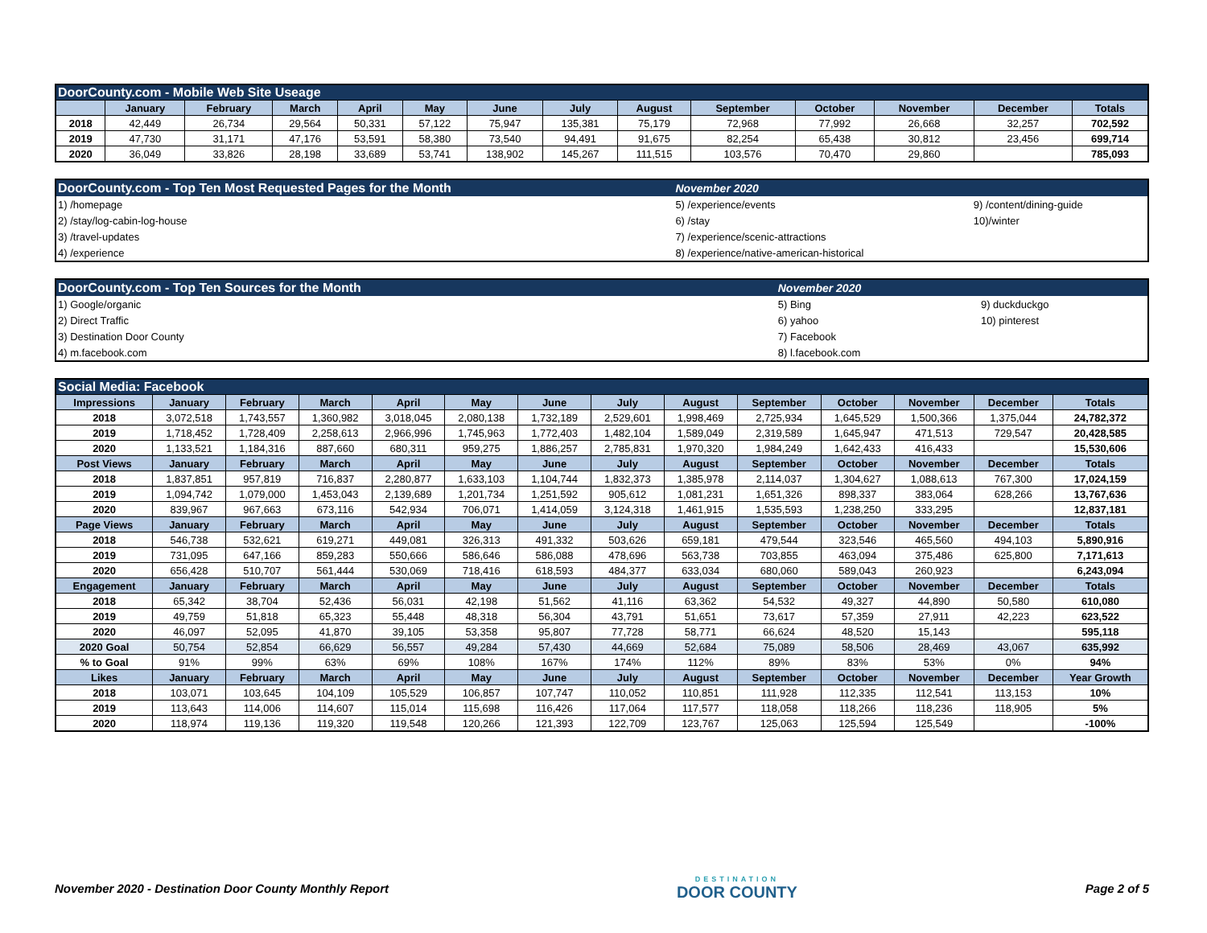| DoorCounty.com - Mobile Web Site Useage | | | | | | | | | | | | | |
| | January | February | March | April | May | June | July | August | September | October | November | December | Totals |
| 2018 | 42,449 | 26,734 | 29,564 | 50,331 | 57,122 | 75,947 | 135,381 | 75,179 | 72,968 | 77,992 | 26,668 | 32,257 | 702,592 |
| 2019 | 47,730 | 31,171 | 47,176 | 53,591 | 58,380 | 73,540 | 94,491 | 91,675 | 82,254 | 65,438 | 30,812 | 23,456 | 699,714 |
| 2020 | 36,049 | 33,826 | 28,198 | 33,689 | 53,741 | 138,902 | 145,267 | 111,515 | 103,576 | 70,470 | 29,860 | | 785,093 |
| DoorCounty.com - Top Ten Most Requested Pages for the Month | November 2020 | |
| 1) /homepage | 5) /experience/events | 9) /content/dining-guide |
| 2) /stay/log-cabin-log-house | 6) /stay | 10)/winter |
| 3) /travel-updates | 7) /experience/scenic-attractions | |
| 4) /experience | 8) /experience/native-american-historical | |
| DoorCounty.com - Top Ten Sources for the Month | November 2020 | |
| 1) Google/organic | 5) Bing | 9) duckduckgo |
| 2) Direct Traffic | 6) yahoo | 10) pinterest |
| 3) Destination Door County | 7) Facebook | |
| 4) m.facebook.com | 8) l.facebook.com | |
| Social Media: Facebook | | | | | | | | | | | | | |
| Impressions | January | February | March | April | May | June | July | August | September | October | November | December | Totals |
| 2018 | 3,072,518 | 1,743,557 | 1,360,982 | 3,018,045 | 2,080,138 | 1,732,189 | 2,529,601 | 1,998,469 | 2,725,934 | 1,645,529 | 1,500,366 | 1,375,044 | 24,782,372 |
| 2019 | 1,718,452 | 1,728,409 | 2,258,613 | 2,966,996 | 1,745,963 | 1,772,403 | 1,482,104 | 1,589,049 | 2,319,589 | 1,645,947 | 471,513 | 729,547 | 20,428,585 |
| 2020 | 1,133,521 | 1,184,316 | 887,660 | 680,311 | 959,275 | 1,886,257 | 2,785,831 | 1,970,320 | 1,984,249 | 1,642,433 | 416,433 | | 15,530,606 |
| Post Views | January | February | March | April | May | June | July | August | September | October | November | December | Totals |
| 2018 | 1,837,851 | 957,819 | 716,837 | 2,280,877 | 1,633,103 | 1,104,744 | 1,832,373 | 1,385,978 | 2,114,037 | 1,304,627 | 1,088,613 | 767,300 | 17,024,159 |
| 2019 | 1,094,742 | 1,079,000 | 1,453,043 | 2,139,689 | 1,201,734 | 1,251,592 | 905,612 | 1,081,231 | 1,651,326 | 898,337 | 383,064 | 628,266 | 13,767,636 |
| 2020 | 839,967 | 967,663 | 673,116 | 542,934 | 706,071 | 1,414,059 | 3,124,318 | 1,461,915 | 1,535,593 | 1,238,250 | 333,295 | | 12,837,181 |
| Page Views | January | February | March | April | May | June | July | August | September | October | November | December | Totals |
| 2018 | 546,738 | 532,621 | 619,271 | 449,081 | 326,313 | 491,332 | 503,626 | 659,181 | 479,544 | 323,546 | 465,560 | 494,103 | 5,890,916 |
| 2019 | 731,095 | 647,166 | 859,283 | 550,666 | 586,646 | 586,088 | 478,696 | 563,738 | 703,855 | 463,094 | 375,486 | 625,800 | 7,171,613 |
| 2020 | 656,428 | 510,707 | 561,444 | 530,069 | 718,416 | 618,593 | 484,377 | 633,034 | 680,060 | 589,043 | 260,923 | | 6,243,094 |
| Engagement | January | February | March | April | May | June | July | August | September | October | November | December | Totals |
| 2018 | 65,342 | 38,704 | 52,436 | 56,031 | 42,198 | 51,562 | 41,116 | 63,362 | 54,532 | 49,327 | 44,890 | 50,580 | 610,080 |
| 2019 | 49,759 | 51,818 | 65,323 | 55,448 | 48,318 | 56,304 | 43,791 | 51,651 | 73,617 | 57,359 | 27,911 | 42,223 | 623,522 |
| 2020 | 46,097 | 52,095 | 41,870 | 39,105 | 53,358 | 95,807 | 77,728 | 58,771 | 66,624 | 48,520 | 15,143 | | 595,118 |
| 2020 Goal | 50,754 | 52,854 | 66,629 | 56,557 | 49,284 | 57,430 | 44,669 | 52,684 | 75,089 | 58,506 | 28,469 | 43,067 | 635,992 |
| % to Goal | 91% | 99% | 63% | 69% | 108% | 167% | 174% | 112% | 89% | 83% | 53% | 0% | 94% |
| Likes | January | February | March | April | May | June | July | August | September | October | November | December | Year Growth |
| 2018 | 103,071 | 103,645 | 104,109 | 105,529 | 106,857 | 107,747 | 110,052 | 110,851 | 111,928 | 112,335 | 112,541 | 113,153 | 10% |
| 2019 | 113,643 | 114,006 | 114,607 | 115,014 | 115,698 | 116,426 | 117,064 | 117,577 | 118,058 | 118,266 | 118,236 | 118,905 | 5% |
| 2020 | 118,974 | 119,136 | 119,320 | 119,548 | 120,266 | 121,393 | 122,709 | 123,767 | 125,063 | 125,594 | 125,549 | | -100% |
November 2020 - Destination Door County Monthly Report DESTINATION
DOOR COUNTY Page 2 of 5